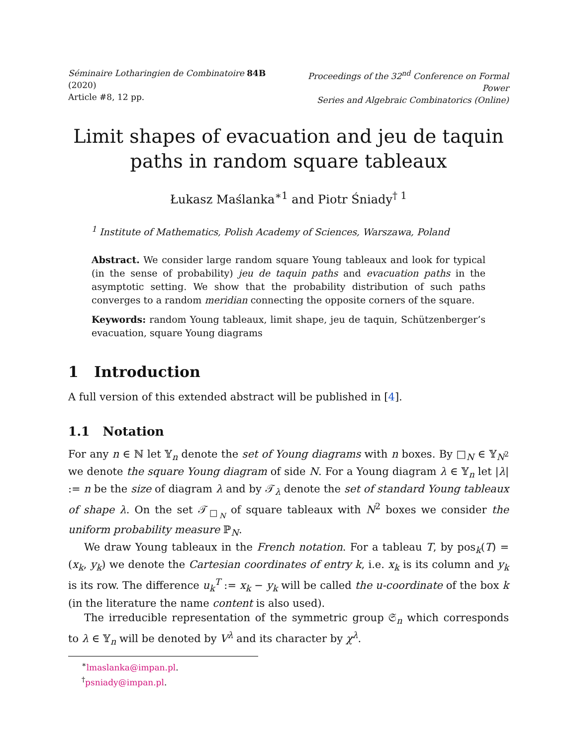Séminaire Lotharingien de Combinatoire 84B (2020)
Article #8, 12 pp.
Proceedings of the 32<sup>nd</sup> Conference on Formal Power
Series and Algebraic Combinatorics (Online)
Limit shapes of evacuation and jeu de taquin
paths in random square tableaux
Łukasz Maślanka<sup>∗1</sup> and Piotr Śniady<sup>† 1</sup>
<sup>1</sup> Institute of Mathematics, Polish Academy of Sciences, Warszawa, Poland
Abstract. We consider large random square Young tableaux and look for typical (in the sense of probability) jeu de taquin paths and evacuation paths in the asymptotic setting. We show that the probability distribution of such paths converges to a random meridian connecting the opposite corners of the square.
Keywords: random Young tableaux, limit shape, jeu de taquin, Schützenberger’s evacuation, square Young diagrams
1 Introduction
A full version of this extended abstract will be published in [4].
1.1 Notation
For any n ∈ ℕ let 𝕐<sub>n</sub> denote the set of Young diagrams with n boxes. By □<sub>N</sub> ∈ 𝕐<sub>N<sup>2</sup></sub> we denote the square Young diagram of side N. For a Young diagram λ ∈ 𝕐<sub>n</sub> let |λ| := n be the size of diagram λ and by 𝒯<sub>λ</sub> denote the set of standard Young tableaux of shape λ. On the set 𝒯<sub>□<sub>N</sub></sub> of square tableaux with N<sup>2</sup> boxes we consider the uniform probability measure ℙ<sub>N</sub>.
We draw Young tableaux in the French notation. For a tableau T, by pos<sub>k</sub>(T) = (x<sub>k</sub>, y<sub>k</sub>) we denote the Cartesian coordinates of entry k, i.e. x<sub>k</sub> is its column and y<sub>k</sub> is its row. The difference u<sub>k</sub><sup>T</sup> := x<sub>k</sub> − y<sub>k</sub> will be called the u-coordinate of the box k (in the literature the name content is also used).
The irreducible representation of the symmetric group 𝔖<sub>n</sub> which corresponds to λ ∈ 𝕐<sub>n</sub> will be denoted by V<sup>λ</sup> and its character by χ<sup>λ</sup>.
<sup>∗</sup>lmaslanka@impan.pl.
<sup>†</sup> psniady@impan.pl.